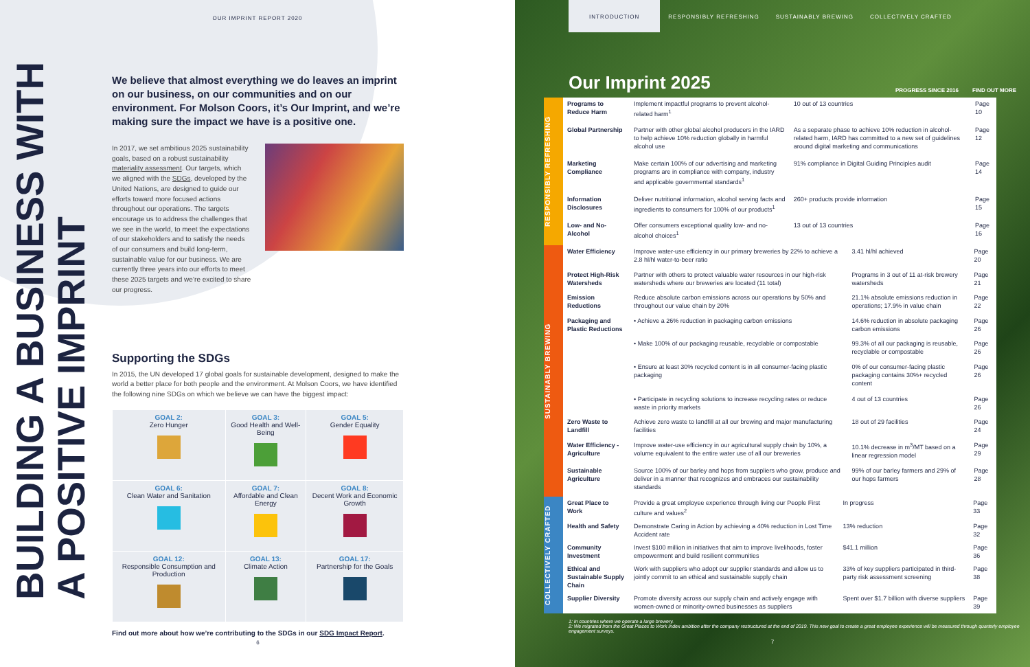BUILDING A BUSINESS WITH
A POSITIVE IMPRINT
OUR IMPRINT REPORT 2020
We believe that almost everything we do leaves an imprint on our business, on our communities and on our environment. For Molson Coors, it’s Our Imprint, and we’re making sure the impact we have is a positive one.
In 2017, we set ambitious 2025 sustainability goals, based on a robust sustainability materiality assessment. Our targets, which we aligned with the SDGs, developed by the United Nations, are designed to guide our efforts toward more focused actions throughout our operations. The targets encourage us to address the challenges that we see in the world, to meet the expectations of our stakeholders and to satisfy the needs of our consumers and build long-term, sustainable value for our business. We are currently three years into our efforts to meet these 2025 targets and we’re excited to share our progress.
Supporting the SDGs
In 2015, the UN developed 17 global goals for sustainable development, designed to make the world a better place for both people and the environment. At Molson Coors, we have identified the following nine SDGs on which we believe we can have the biggest impact:
| GOAL 2: Zero Hunger | GOAL 3: Good Health and Well-Being | GOAL 5: Gender Equality |
| GOAL 6: Clean Water and Sanitation | GOAL 7: Affordable and Clean Energy | GOAL 8: Decent Work and Economic Growth |
| GOAL 12: Responsible Consumption and Production | GOAL 13: Climate Action | GOAL 17: Partnership for the Goals |
Find out more about how we’re contributing to the SDGs in our SDG Impact Report.
6
INTRODUCTION RESPONSIBLY REFRESHING SUSTAINABLY BREWING COLLECTIVELY CRAFTED
Our Imprint 2025 PROGRESS SINCE 2016 FIND OUT MORE
RESPONSIBLY REFRESHING
| Programs to Reduce Harm | Implement impactful programs to prevent alcohol-related harm<sup>1</sup> | 10 out of 13 countries | Page 10 |
| Global Partnership | Partner with other global alcohol producers in the IARD to help achieve 10% reduction globally in harmful alcohol use | As a separate phase to achieve 10% reduction in alcohol-related harm, IARD has committed to a new set of guidelines around digital marketing and communications | Page 12 |
| Marketing Compliance | Make certain 100% of our advertising and marketing programs are in compliance with company, industry and applicable governmental standards<sup>1</sup> | 91% compliance in Digital Guiding Principles audit | Page 14 |
| Information Disclosures | Deliver nutritional information, alcohol serving facts and ingredients to consumers for 100% of our products<sup>1</sup> | 260+ products provide information | Page 15 |
| Low- and No-Alcohol | Offer consumers exceptional quality low- and no-alcohol choices<sup>1</sup> | 13 out of 13 countries | Page 16 |
SUSTAINABLY BREWING
| Water Efficiency | Improve water-use efficiency in our primary breweries by 22% to achieve a 2.8 hl/hl water-to-beer ratio | 3.41 hl/hl achieved | Page 20 |
| Protect High-Risk Watersheds | Partner with others to protect valuable water resources in our high-risk watersheds where our breweries are located (11 total) | Programs in 3 out of 11 at-risk brewery watersheds | Page 21 |
| Emission Reductions | Reduce absolute carbon emissions across our operations by 50% and throughout our value chain by 20% | 21.1% absolute emissions reduction in operations; 17.9% in value chain | Page 22 |
| Packaging and Plastic Reductions | • Achieve a 26% reduction in packaging carbon emissions | 14.6% reduction in absolute packaging carbon emissions | Page 26 |
| | • Make 100% of our packaging reusable, recyclable or compostable | 99.3% of all our packaging is reusable, recyclable or compostable | Page 26 |
| | • Ensure at least 30% recycled content is in all consumer-facing plastic packaging | 0% of our consumer-facing plastic packaging contains 30%+ recycled content | Page 26 |
| | • Participate in recycling solutions to increase recycling rates or reduce waste in priority markets | 4 out of 13 countries | Page 26 |
| Zero Waste to Landfill | Achieve zero waste to landfill at all our brewing and major manufacturing facilities | 18 out of 29 facilities | Page 24 |
| Water Efficiency - Agriculture | Improve water-use efficiency in our agricultural supply chain by 10%, a volume equivalent to the entire water use of all our breweries | 10.1% decrease in m<sup>3</sup>/MT based on a linear regression model | Page 29 |
| Sustainable Agriculture | Source 100% of our barley and hops from suppliers who grow, produce and deliver in a manner that recognizes and embraces our sustainability standards | 99% of our barley farmers and 29% of our hops farmers | Page 28 |
COLLECTIVELY CRAFTED
| Great Place to Work | Provide a great employee experience through living our People First culture and values<sup>2</sup> | In progress | Page 33 |
| Health and Safety | Demonstrate Caring in Action by achieving a 40% reduction in Lost Time Accident rate | 13% reduction | Page 32 |
| Community Investment | Invest $100 million in initiatives that aim to improve livelihoods, foster empowerment and build resilient communities | $41.1 million | Page 36 |
| Ethical and Sustainable Supply Chain | Work with suppliers who adopt our supplier standards and allow us to jointly commit to an ethical and sustainable supply chain | 33% of key suppliers participated in third-party risk assessment screening | Page 38 |
| Supplier Diversity | Promote diversity across our supply chain and actively engage with women-owned or minority-owned businesses as suppliers | Spent over $1.7 billion with diverse suppliers | Page 39 |
1: In countries where we operate a large brewery.
2: We migrated from the Great Places to Work Index ambition after the company restructured at the end of 2019. This new goal to create a great employee experience will be measured through quarterly employee engagement surveys.
7